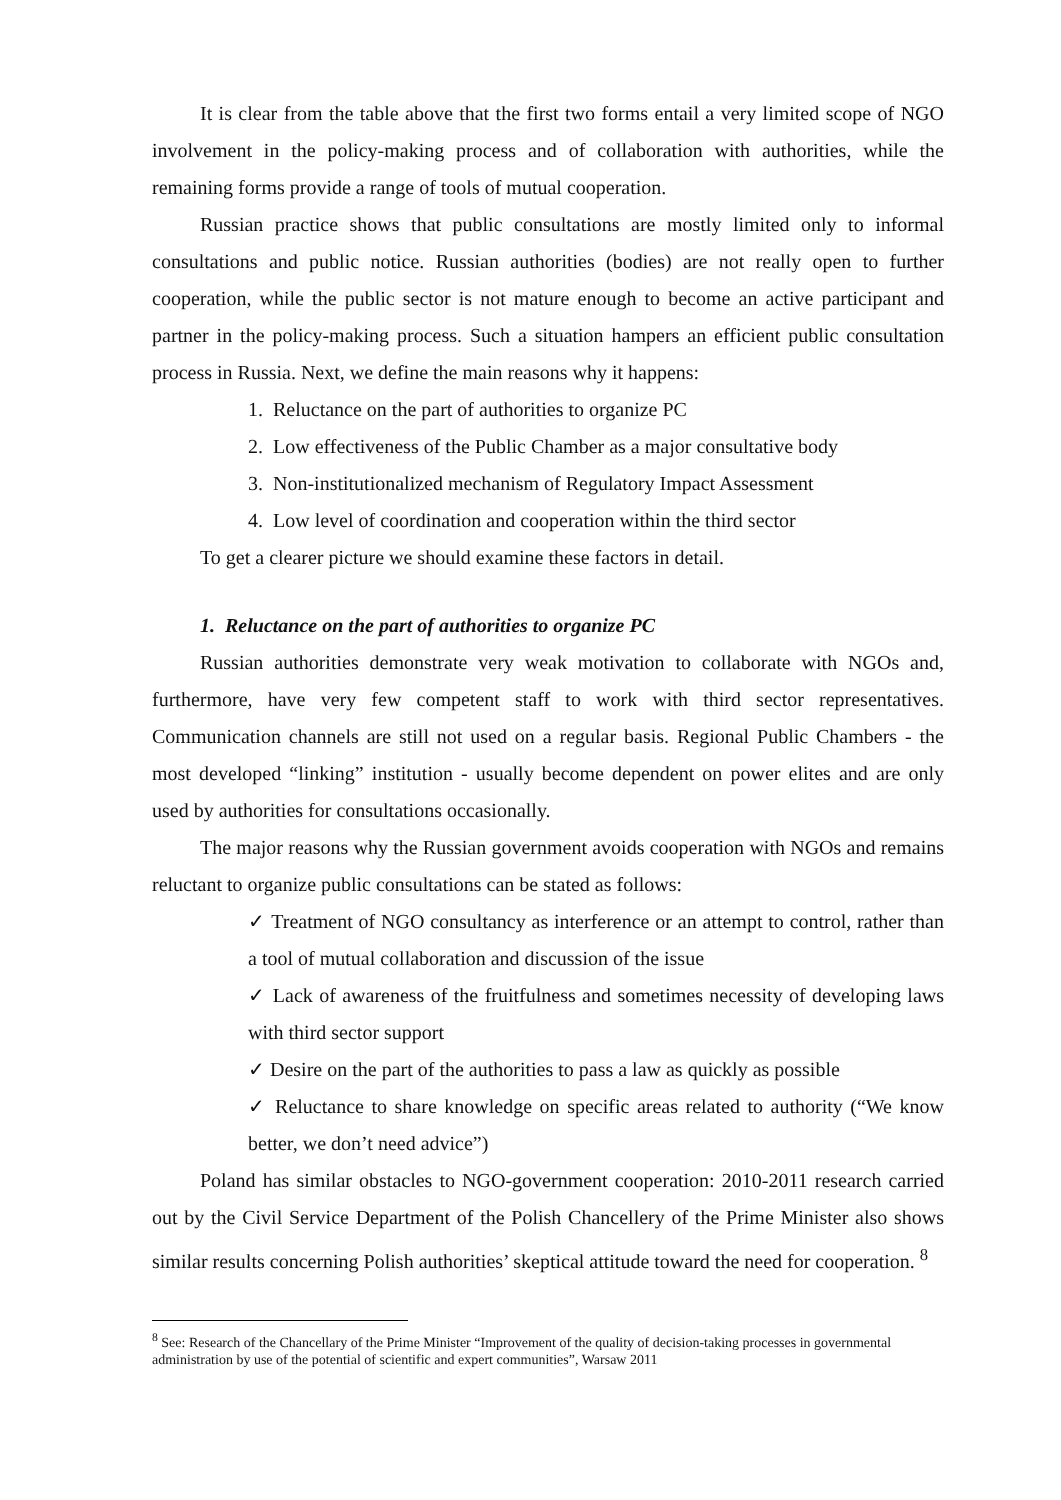It is clear from the table above that the first two forms entail a very limited scope of NGO involvement in the policy-making process and of collaboration with authorities, while the remaining forms provide a range of tools of mutual cooperation.
Russian practice shows that public consultations are mostly limited only to informal consultations and public notice. Russian authorities (bodies) are not really open to further cooperation, while the public sector is not mature enough to become an active participant and partner in the policy-making process. Such a situation hampers an efficient public consultation process in Russia. Next, we define the main reasons why it happens:
1. Reluctance on the part of authorities to organize PC
2. Low effectiveness of the Public Chamber as a major consultative body
3. Non-institutionalized mechanism of Regulatory Impact Assessment
4. Low level of coordination and cooperation within the third sector
To get a clearer picture we should examine these factors in detail.
1. Reluctance on the part of authorities to organize PC
Russian authorities demonstrate very weak motivation to collaborate with NGOs and, furthermore, have very few competent staff to work with third sector representatives. Communication channels are still not used on a regular basis. Regional Public Chambers - the most developed “linking” institution - usually become dependent on power elites and are only used by authorities for consultations occasionally.
The major reasons why the Russian government avoids cooperation with NGOs and remains reluctant to organize public consultations can be stated as follows:
✓ Treatment of NGO consultancy as interference or an attempt to control, rather than a tool of mutual collaboration and discussion of the issue
✓ Lack of awareness of the fruitfulness and sometimes necessity of developing laws with third sector support
✓ Desire on the part of the authorities to pass a law as quickly as possible
✓ Reluctance to share knowledge on specific areas related to authority (“We know better, we don’t need advice”)
Poland has similar obstacles to NGO-government cooperation: 2010-2011 research carried out by the Civil Service Department of the Polish Chancellery of the Prime Minister also shows similar results concerning Polish authorities’ skeptical attitude toward the need for cooperation. <sup>8</sup>
<sup>8</sup> See: Research of the Chancellary of the Prime Minister “Improvement of the quality of decision-taking processes in governmental administration by use of the potential of scientific and expert communities”, Warsaw 2011